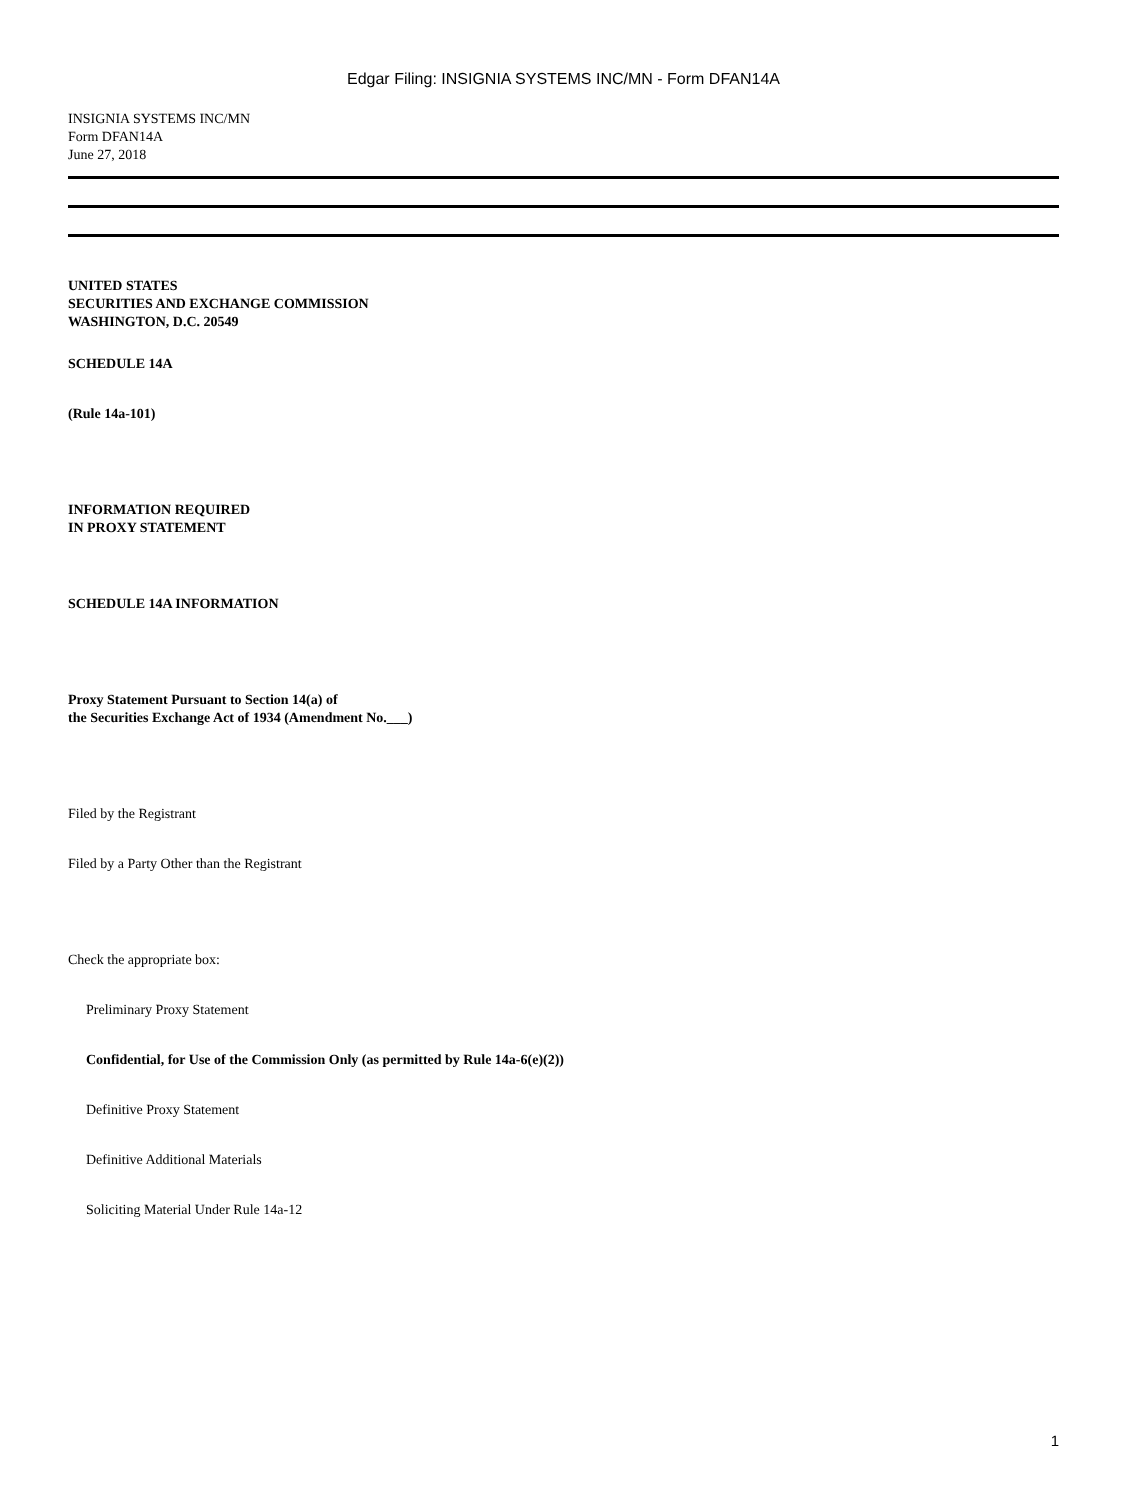Edgar Filing: INSIGNIA SYSTEMS INC/MN - Form DFAN14A
INSIGNIA SYSTEMS INC/MN
Form DFAN14A
June 27, 2018
UNITED STATES
SECURITIES AND EXCHANGE COMMISSION
WASHINGTON, D.C. 20549
SCHEDULE 14A
(Rule 14a-101)
INFORMATION REQUIRED
IN PROXY STATEMENT
SCHEDULE 14A INFORMATION
Proxy Statement Pursuant to Section 14(a) of
the Securities Exchange Act of 1934 (Amendment No.___)
Filed by the Registrant
Filed by a Party Other than the Registrant
Check the appropriate box:
Preliminary Proxy Statement
Confidential, for Use of the Commission Only (as permitted by Rule 14a-6(e)(2))
Definitive Proxy Statement
Definitive Additional Materials
Soliciting Material Under Rule 14a-12
1